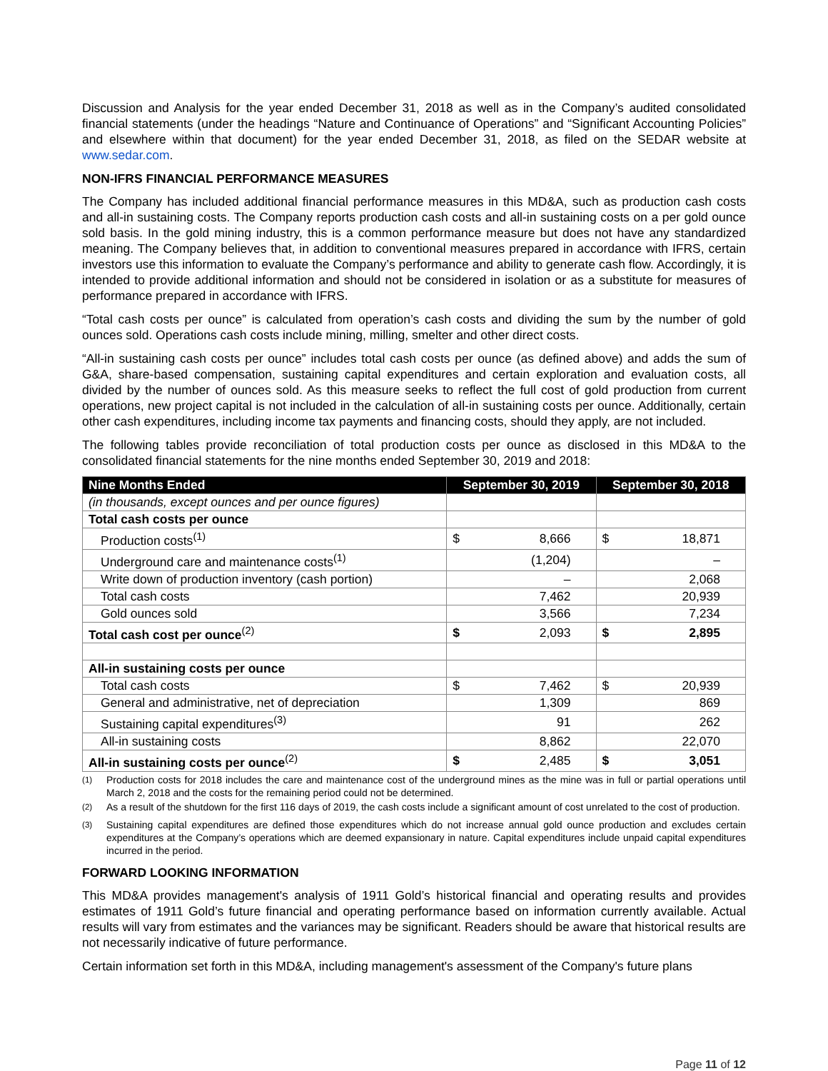Discussion and Analysis for the year ended December 31, 2018 as well as in the Company’s audited consolidated financial statements (under the headings “Nature and Continuance of Operations” and “Significant Accounting Policies” and elsewhere within that document) for the year ended December 31, 2018, as filed on the SEDAR website at www.sedar.com.
NON-IFRS FINANCIAL PERFORMANCE MEASURES
The Company has included additional financial performance measures in this MD&A, such as production cash costs and all-in sustaining costs. The Company reports production cash costs and all-in sustaining costs on a per gold ounce sold basis. In the gold mining industry, this is a common performance measure but does not have any standardized meaning. The Company believes that, in addition to conventional measures prepared in accordance with IFRS, certain investors use this information to evaluate the Company’s performance and ability to generate cash flow. Accordingly, it is intended to provide additional information and should not be considered in isolation or as a substitute for measures of performance prepared in accordance with IFRS.
“Total cash costs per ounce” is calculated from operation’s cash costs and dividing the sum by the number of gold ounces sold. Operations cash costs include mining, milling, smelter and other direct costs.
“All-in sustaining cash costs per ounce” includes total cash costs per ounce (as defined above) and adds the sum of G&A, share-based compensation, sustaining capital expenditures and certain exploration and evaluation costs, all divided by the number of ounces sold. As this measure seeks to reflect the full cost of gold production from current operations, new project capital is not included in the calculation of all-in sustaining costs per ounce. Additionally, certain other cash expenditures, including income tax payments and financing costs, should they apply, are not included.
The following tables provide reconciliation of total production costs per ounce as disclosed in this MD&A to the consolidated financial statements for the nine months ended September 30, 2019 and 2018:
| Nine Months Ended | September 30, 2019 | | September 30, 2018 | |
| --- | --- | --- | --- | --- |
| (in thousands, except ounces and per ounce figures) | | | | |
| Total cash costs per ounce | | | | |
| Production costs<sup>(1)</sup> | $ | 8,666 | $ | 18,871 |
| Underground care and maintenance costs<sup>(1)</sup> | (1,204) | | – | |
| Write down of production inventory (cash portion) | – | | 2,068 | |
| Total cash costs | 7,462 | | 20,939 | |
| Gold ounces sold | 3,566 | | 7,234 | |
| Total cash cost per ounce<sup>(2)</sup> | $ | 2,093 | $ | 2,895 |
| All-in sustaining costs per ounce | | | | |
| Total cash costs | $ | 7,462 | $ | 20,939 |
| General and administrative, net of depreciation | 1,309 | | 869 | |
| Sustaining capital expenditures<sup>(3)</sup> | 91 | | 262 | |
| All-in sustaining costs | 8,862 | | 22,070 | |
| All-in sustaining costs per ounce<sup>(2)</sup> | $ | 2,485 | $ | 3,051 |
<sup>(1)</sup> Production costs for 2018 includes the care and maintenance cost of the underground mines as the mine was in full or partial operations until March 2, 2018 and the costs for the remaining period could not be determined.
<sup>(2)</sup> As a result of the shutdown for the first 116 days of 2019, the cash costs include a significant amount of cost unrelated to the cost of production.
<sup>(3)</sup> Sustaining capital expenditures are defined those expenditures which do not increase annual gold ounce production and excludes certain expenditures at the Company’s operations which are deemed expansionary in nature. Capital expenditures include unpaid capital expenditures incurred in the period.
FORWARD LOOKING INFORMATION
This MD&A provides management's analysis of 1911 Gold’s historical financial and operating results and provides estimates of 1911 Gold’s future financial and operating performance based on information currently available. Actual results will vary from estimates and the variances may be significant. Readers should be aware that historical results are not necessarily indicative of future performance.
Certain information set forth in this MD&A, including management's assessment of the Company's future plans
Page 11 of 12